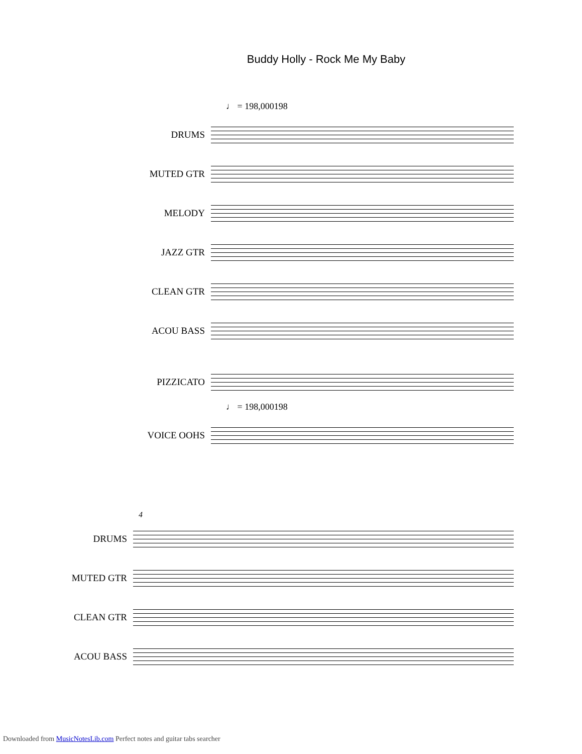Buddy Holly - Rock Me My Baby
♩ = 198,000198
DRUMS
MUTED GTR
MELODY
JAZZ GTR
CLEAN GTR
ACOU BASS
PIZZICATO
♩ = 198,000198
VOICE OOHS
4
DRUMS
MUTED GTR
CLEAN GTR
ACOU BASS
Downloaded from MusicNotesLib.com Perfect notes and guitar tabs searcher